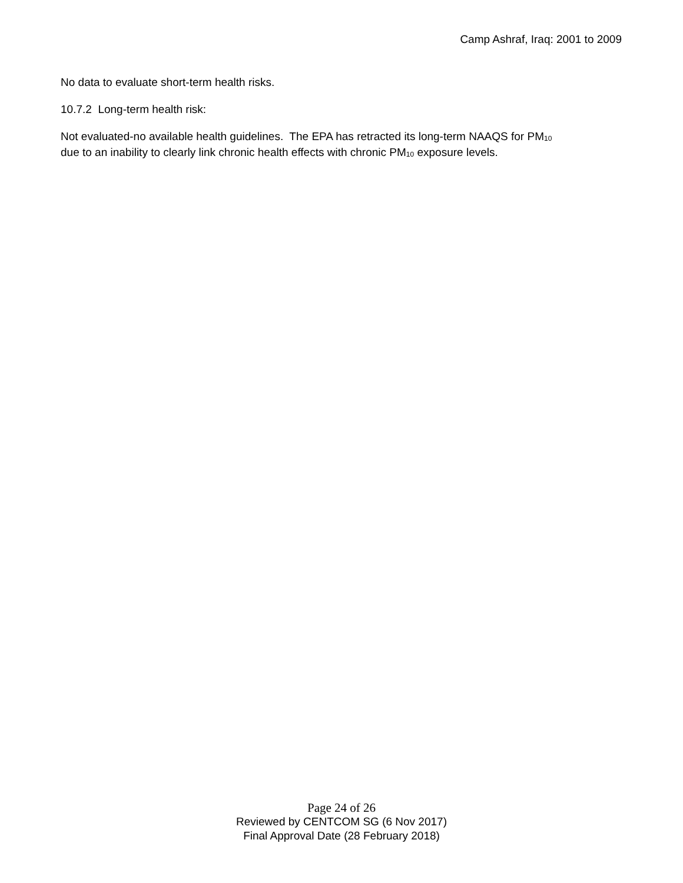Camp Ashraf, Iraq: 2001 to 2009
No data to evaluate short-term health risks.
10.7.2 Long-term health risk:
Not evaluated-no available health guidelines. The EPA has retracted its long-term NAAQS for PM<sub>10</sub>
due to an inability to clearly link chronic health effects with chronic PM<sub>10</sub> exposure levels.
Page 24 of 26
Reviewed by CENTCOM SG (6 Nov 2017)
Final Approval Date (28 February 2018)